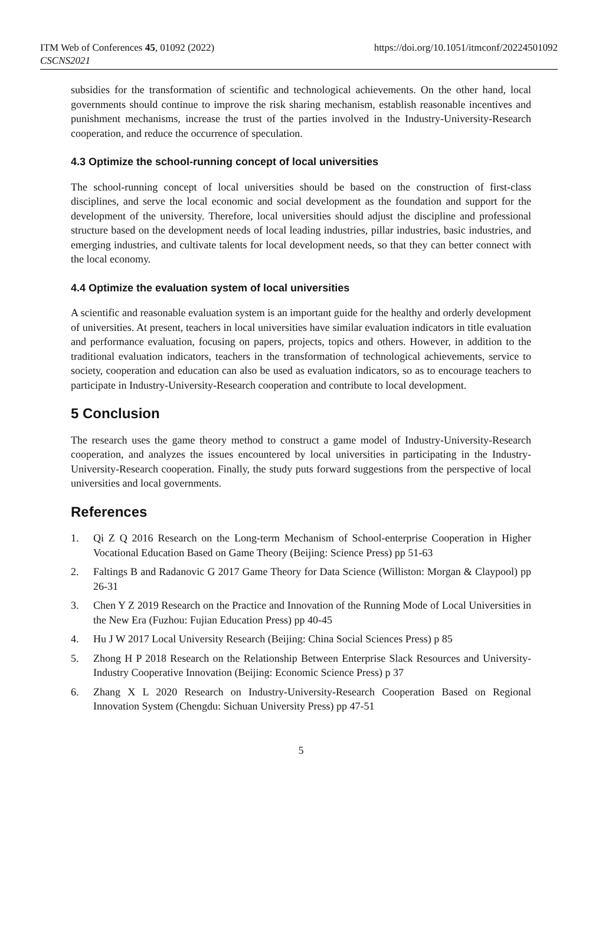ITM Web of Conferences 45, 01092 (2022)
CSCNS2021
https://doi.org/10.1051/itmconf/20224501092
subsidies for the transformation of scientific and technological achievements. On the other hand, local governments should continue to improve the risk sharing mechanism, establish reasonable incentives and punishment mechanisms, increase the trust of the parties involved in the Industry-University-Research cooperation, and reduce the occurrence of speculation.
4.3 Optimize the school-running concept of local universities
The school-running concept of local universities should be based on the construction of first-class disciplines, and serve the local economic and social development as the foundation and support for the development of the university. Therefore, local universities should adjust the discipline and professional structure based on the development needs of local leading industries, pillar industries, basic industries, and emerging industries, and cultivate talents for local development needs, so that they can better connect with the local economy.
4.4 Optimize the evaluation system of local universities
A scientific and reasonable evaluation system is an important guide for the healthy and orderly development of universities. At present, teachers in local universities have similar evaluation indicators in title evaluation and performance evaluation, focusing on papers, projects, topics and others. However, in addition to the traditional evaluation indicators, teachers in the transformation of technological achievements, service to society, cooperation and education can also be used as evaluation indicators, so as to encourage teachers to participate in Industry-University-Research cooperation and contribute to local development.
5 Conclusion
The research uses the game theory method to construct a game model of Industry-University-Research cooperation, and analyzes the issues encountered by local universities in participating in the Industry-University-Research cooperation. Finally, the study puts forward suggestions from the perspective of local universities and local governments.
References
1. Qi Z Q 2016 Research on the Long-term Mechanism of School-enterprise Cooperation in Higher Vocational Education Based on Game Theory (Beijing: Science Press) pp 51-63
2. Faltings B and Radanovic G 2017 Game Theory for Data Science (Williston: Morgan & Claypool) pp 26-31
3. Chen Y Z 2019 Research on the Practice and Innovation of the Running Mode of Local Universities in the New Era (Fuzhou: Fujian Education Press) pp 40-45
4. Hu J W 2017 Local University Research (Beijing: China Social Sciences Press) p 85
5. Zhong H P 2018 Research on the Relationship Between Enterprise Slack Resources and University-Industry Cooperative Innovation (Beijing: Economic Science Press) p 37
6. Zhang X L 2020 Research on Industry-University-Research Cooperation Based on Regional Innovation System (Chengdu: Sichuan University Press) pp 47-51
5